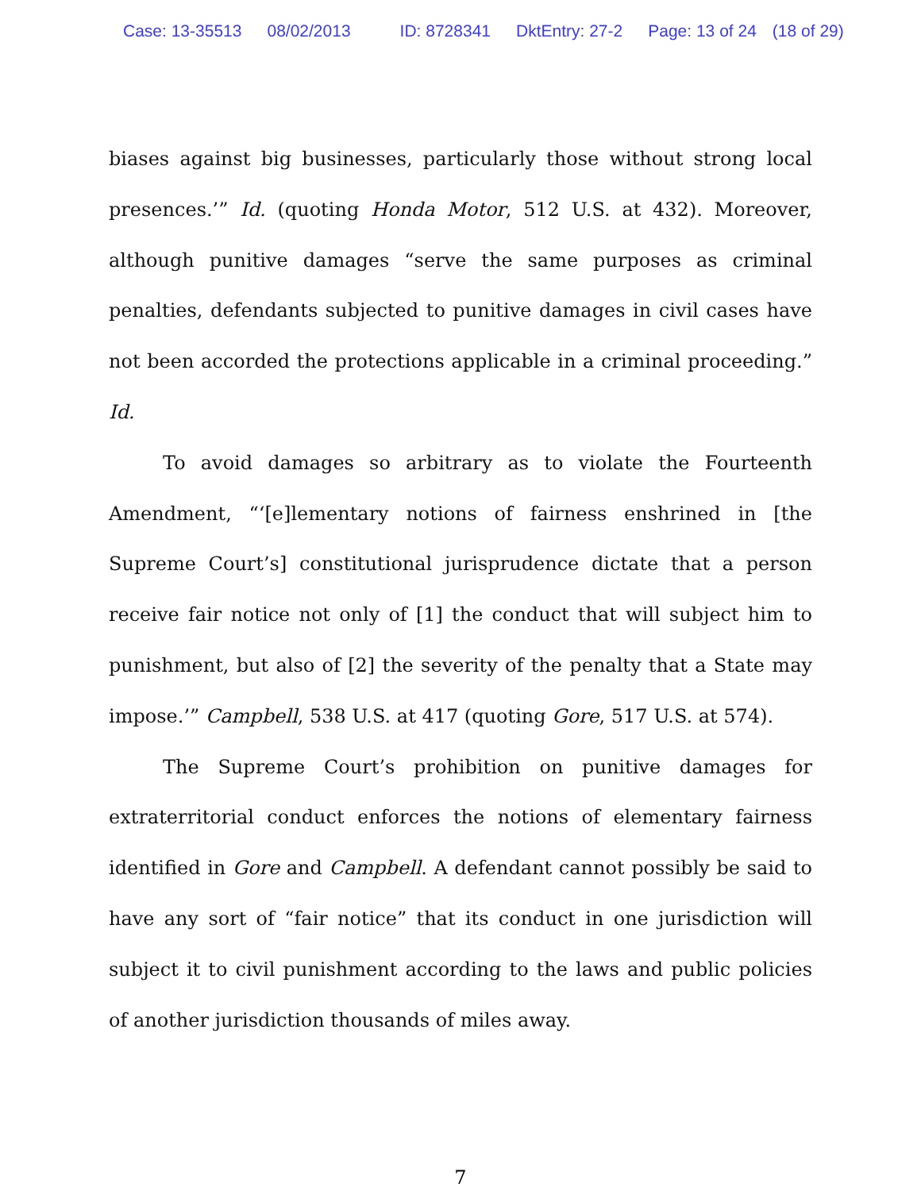Case: 13-35513 08/02/2013 ID: 8728341 DktEntry: 27-2 Page: 13 of 24 (18 of 29)
biases against big businesses, particularly those without strong local presences.’” Id. (quoting Honda Motor, 512 U.S. at 432). Moreover, although punitive damages “serve the same purposes as criminal penalties, defendants subjected to punitive damages in civil cases have not been accorded the protections applicable in a criminal proceeding.” Id.
To avoid damages so arbitrary as to violate the Fourteenth Amendment, “‘[e]lementary notions of fairness enshrined in [the Supreme Court’s] constitutional jurisprudence dictate that a person receive fair notice not only of [1] the conduct that will subject him to punishment, but also of [2] the severity of the penalty that a State may impose.’” Campbell, 538 U.S. at 417 (quoting Gore, 517 U.S. at 574).
The Supreme Court’s prohibition on punitive damages for extraterritorial conduct enforces the notions of elementary fairness identified in Gore and Campbell. A defendant cannot possibly be said to have any sort of “fair notice” that its conduct in one jurisdiction will subject it to civil punishment according to the laws and public policies of another jurisdiction thousands of miles away.
7